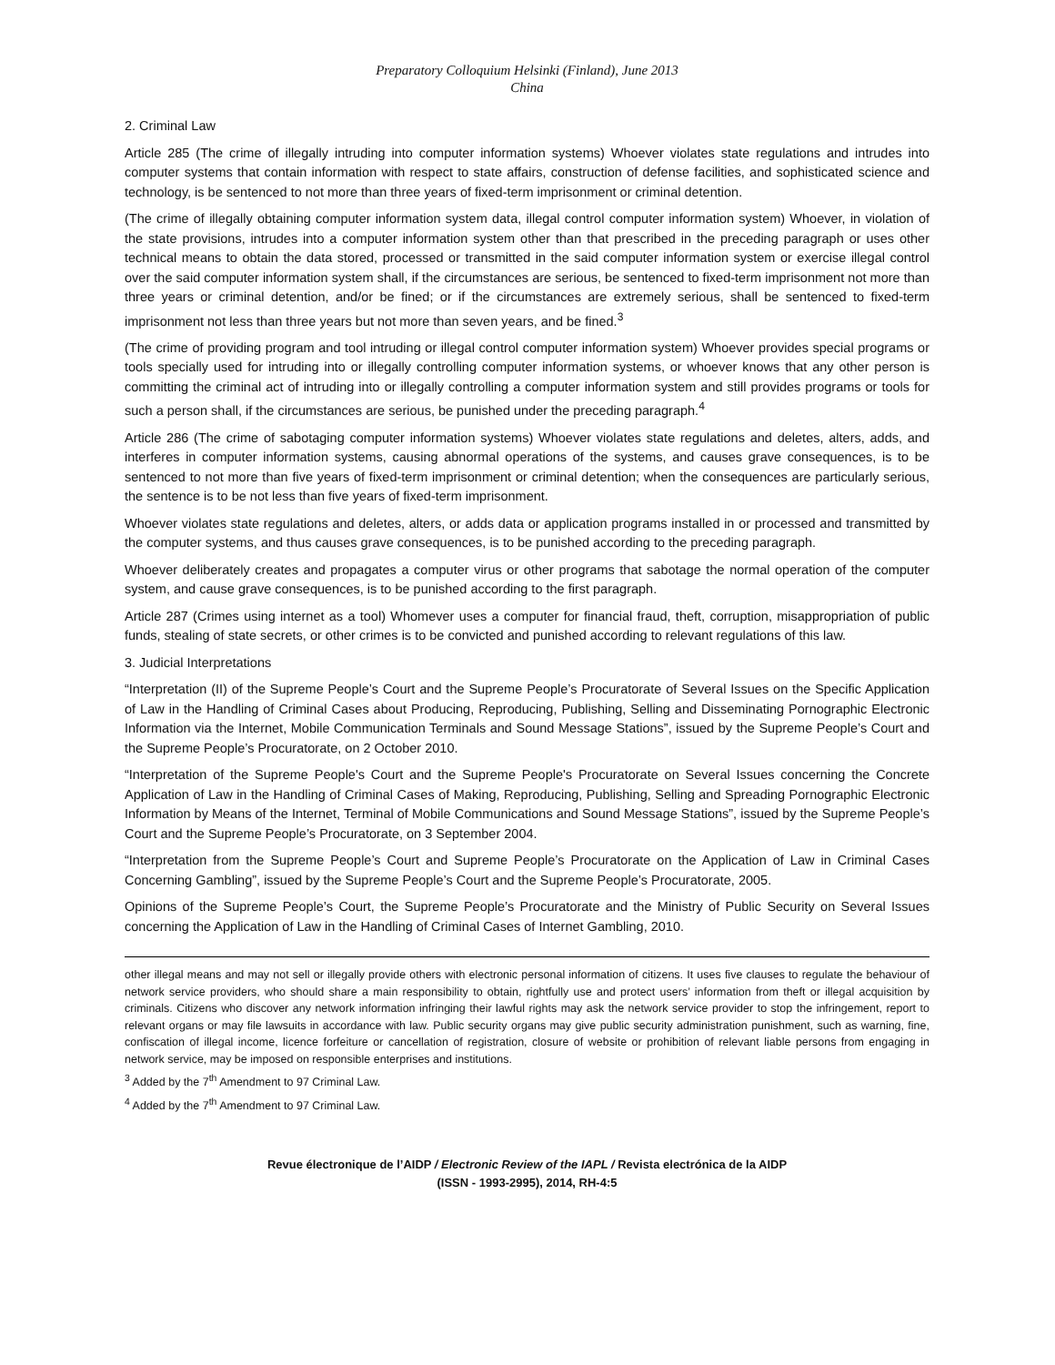Preparatory Colloquium Helsinki (Finland), June 2013
China
2. Criminal Law
Article 285 (The crime of illegally intruding into computer information systems) Whoever violates state regulations and intrudes into computer systems that contain information with respect to state affairs, construction of defense facilities, and sophisticated science and technology, is be sentenced to not more than three years of fixed-term imprisonment or criminal detention.
(The crime of illegally obtaining computer information system data, illegal control computer information system) Whoever, in violation of the state provisions, intrudes into a computer information system other than that prescribed in the preceding paragraph or uses other technical means to obtain the data stored, processed or transmitted in the said computer information system or exercise illegal control over the said computer information system shall, if the circumstances are serious, be sentenced to fixed-term imprisonment not more than three years or criminal detention, and/or be fined; or if the circumstances are extremely serious, shall be sentenced to fixed-term imprisonment not less than three years but not more than seven years, and be fined.<sup>3</sup>
(The crime of providing program and tool intruding or illegal control computer information system) Whoever provides special programs or tools specially used for intruding into or illegally controlling computer information systems, or whoever knows that any other person is committing the criminal act of intruding into or illegally controlling a computer information system and still provides programs or tools for such a person shall, if the circumstances are serious, be punished under the preceding paragraph.<sup>4</sup>
Article 286 (The crime of sabotaging computer information systems) Whoever violates state regulations and deletes, alters, adds, and interferes in computer information systems, causing abnormal operations of the systems, and causes grave consequences, is to be sentenced to not more than five years of fixed-term imprisonment or criminal detention; when the consequences are particularly serious, the sentence is to be not less than five years of fixed-term imprisonment.
Whoever violates state regulations and deletes, alters, or adds data or application programs installed in or processed and transmitted by the computer systems, and thus causes grave consequences, is to be punished according to the preceding paragraph.
Whoever deliberately creates and propagates a computer virus or other programs that sabotage the normal operation of the computer system, and cause grave consequences, is to be punished according to the first paragraph.
Article 287 (Crimes using internet as a tool) Whomever uses a computer for financial fraud, theft, corruption, misappropriation of public funds, stealing of state secrets, or other crimes is to be convicted and punished according to relevant regulations of this law.
3. Judicial Interpretations
“Interpretation (II) of the Supreme People’s Court and the Supreme People’s Procuratorate of Several Issues on the Specific Application of Law in the Handling of Criminal Cases about Producing, Reproducing, Publishing, Selling and Disseminating Pornographic Electronic Information via the Internet, Mobile Communication Terminals and Sound Message Stations”, issued by the Supreme People’s Court and the Supreme People’s Procuratorate, on 2 October 2010.
“Interpretation of the Supreme People's Court and the Supreme People's Procuratorate on Several Issues concerning the Concrete Application of Law in the Handling of Criminal Cases of Making, Reproducing, Publishing, Selling and Spreading Pornographic Electronic Information by Means of the Internet, Terminal of Mobile Communications and Sound Message Stations”, issued by the Supreme People’s Court and the Supreme People’s Procuratorate, on 3 September 2004.
“Interpretation from the Supreme People’s Court and Supreme People’s Procuratorate on the Application of Law in Criminal Cases Concerning Gambling”, issued by the Supreme People’s Court and the Supreme People’s Procuratorate, 2005.
Opinions of the Supreme People’s Court, the Supreme People’s Procuratorate and the Ministry of Public Security on Several Issues concerning the Application of Law in the Handling of Criminal Cases of Internet Gambling, 2010.
other illegal means and may not sell or illegally provide others with electronic personal information of citizens. It uses five clauses to regulate the behaviour of network service providers, who should share a main responsibility to obtain, rightfully use and protect users’ information from theft or illegal acquisition by criminals. Citizens who discover any network information infringing their lawful rights may ask the network service provider to stop the infringement, report to relevant organs or may file lawsuits in accordance with law. Public security organs may give public security administration punishment, such as warning, fine, confiscation of illegal income, licence forfeiture or cancellation of registration, closure of website or prohibition of relevant liable persons from engaging in network service, may be imposed on responsible enterprises and institutions.
<sup>3</sup> Added by the 7<sup>th</sup> Amendment to 97 Criminal Law.
<sup>4</sup> Added by the 7<sup>th</sup> Amendment to 97 Criminal Law.
Revue électronique de l’AIDP / Electronic Review of the IAPL / Revista electrónica de la AIDP
(ISSN - 1993-2995), 2014, RH-4:5